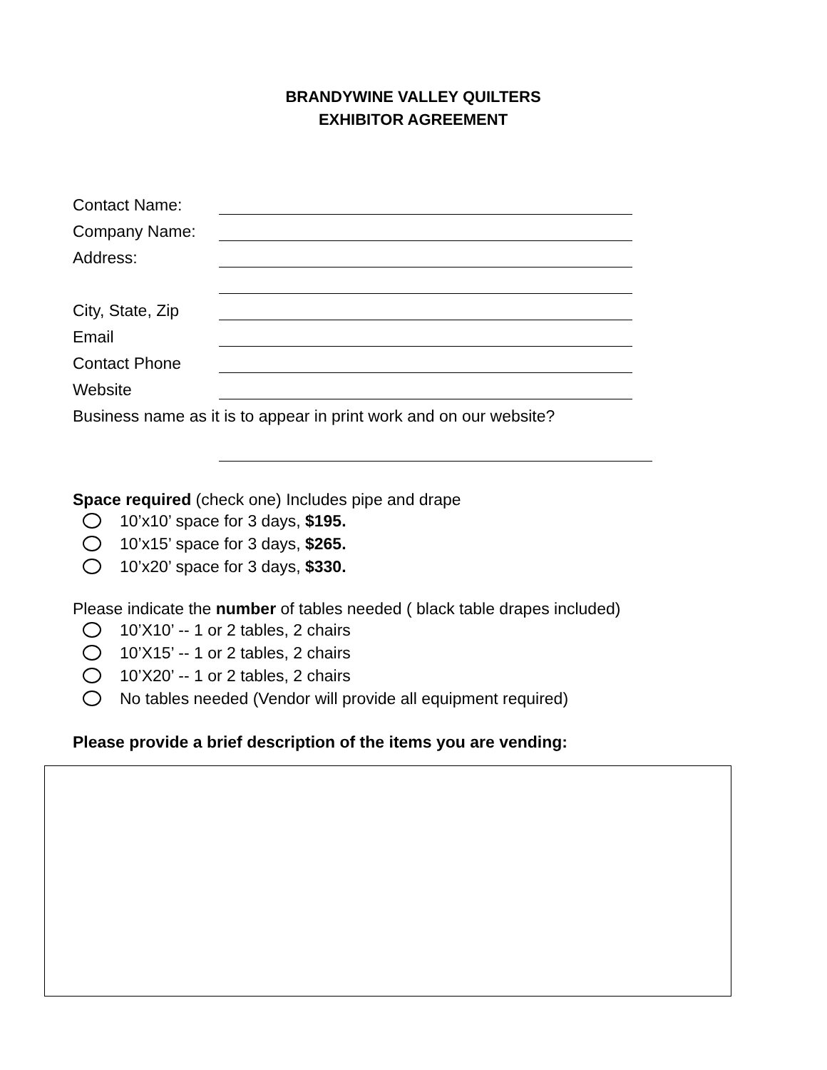BRANDYWINE VALLEY QUILTERS
EXHIBITOR AGREEMENT
Contact Name:
Company Name:
Address:
City, State, Zip
Email
Contact Phone
Website
Business name as it is to appear in print work and on our website?
Space required (check one) Includes pipe and drape
10’x10’ space for 3 days, $195.
10’x15’ space for 3 days, $265.
10’x20’ space for 3 days, $330.
Please indicate the number of tables needed ( black table drapes included)
10’X10’ -- 1 or 2 tables, 2 chairs
10’X15’ -- 1 or 2 tables, 2 chairs
10’X20’ -- 1 or 2 tables, 2 chairs
No tables needed (Vendor will provide all equipment required)
Please provide a brief description of the items you are vending: